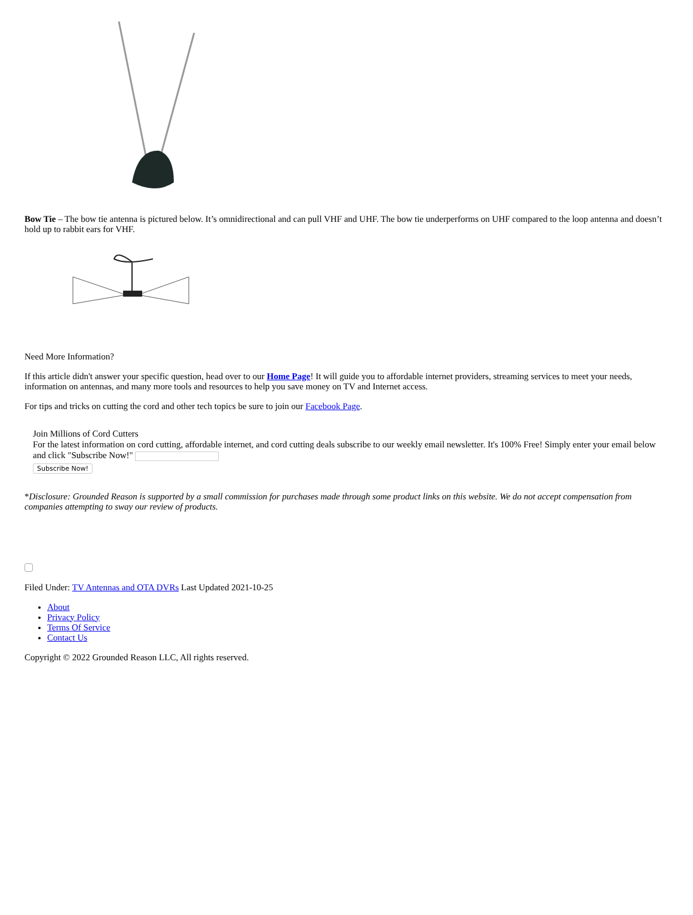Bow Tie – The bow tie antenna is pictured below. It’s omnidirectional and can pull VHF and UHF. The bow tie underperforms on UHF compared to the loop antenna and doesn’t hold up to rabbit ears for VHF.
Need More Information?
If this article didn't answer your specific question, head over to our Home Page! It will guide you to affordable internet providers, streaming services to meet your needs, information on antennas, and many more tools and resources to help you save money on TV and Internet access.
For tips and tricks on cutting the cord and other tech topics be sure to join our Facebook Page.
Join Millions of Cord Cutters
For the latest information on cord cutting, affordable internet, and cord cutting deals subscribe to our weekly email newsletter. It's 100% Free! Simply enter your email below and click "Subscribe Now!"
Subscribe Now!
*Disclosure: Grounded Reason is supported by a small commission for purchases made through some product links on this website. We do not accept compensation from companies attempting to sway our review of products.
Filed Under: TV Antennas and OTA DVRs Last Updated 2021-10-25
About
Privacy Policy
Terms Of Service
Contact Us
Copyright © 2022 Grounded Reason LLC, All rights reserved.